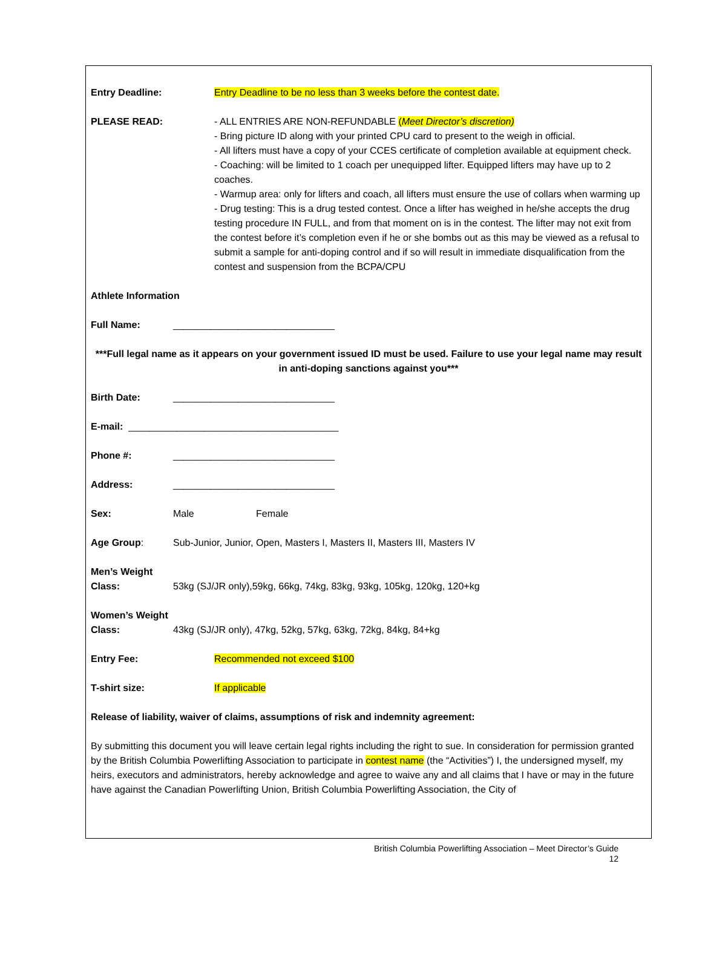Entry Deadline: Entry Deadline to be no less than 3 weeks before the contest date.
PLEASE READ:
- ALL ENTRIES ARE NON-REFUNDABLE (Meet Director’s discretion)
- Bring picture ID along with your printed CPU card to present to the weigh in official.
- All lifters must have a copy of your CCES certificate of completion available at equipment check.
- Coaching: will be limited to 1 coach per unequipped lifter. Equipped lifters may have up to 2 coaches.
- Warmup area: only for lifters and coach, all lifters must ensure the use of collars when warming up
- Drug testing: This is a drug tested contest. Once a lifter has weighed in he/she accepts the drug testing procedure IN FULL, and from that moment on is in the contest. The lifter may not exit from the contest before it’s completion even if he or she bombs out as this may be viewed as a refusal to submit a sample for anti-doping control and if so will result in immediate disqualification from the contest and suspension from the BCPA/CPU
Athlete Information
Full Name: ______________________________
***Full legal name as it appears on your government issued ID must be used. Failure to use your legal name may result in anti-doping sanctions against you***
Birth Date: ______________________________
E-mail: _______________________________________
Phone #: ______________________________
Address: ______________________________
Sex: Male Female
Age Group: Sub-Junior, Junior, Open, Masters I, Masters II, Masters III, Masters IV
Men’s Weight
Class: 53kg (SJ/JR only),59kg, 66kg, 74kg, 83kg, 93kg, 105kg, 120kg, 120+kg
Women’s Weight
Class: 43kg (SJ/JR only), 47kg, 52kg, 57kg, 63kg, 72kg, 84kg, 84+kg
Entry Fee: Recommended not exceed $100
T-shirt size: If applicable
Release of liability, waiver of claims, assumptions of risk and indemnity agreement:
By submitting this document you will leave certain legal rights including the right to sue. In consideration for permission granted by the British Columbia Powerlifting Association to participate in contest name (the “Activities”) I, the undersigned myself, my heirs, executors and administrators, hereby acknowledge and agree to waive any and all claims that I have or may in the future have against the Canadian Powerlifting Union, British Columbia Powerlifting Association, the City of
British Columbia Powerlifting Association – Meet Director’s Guide
12